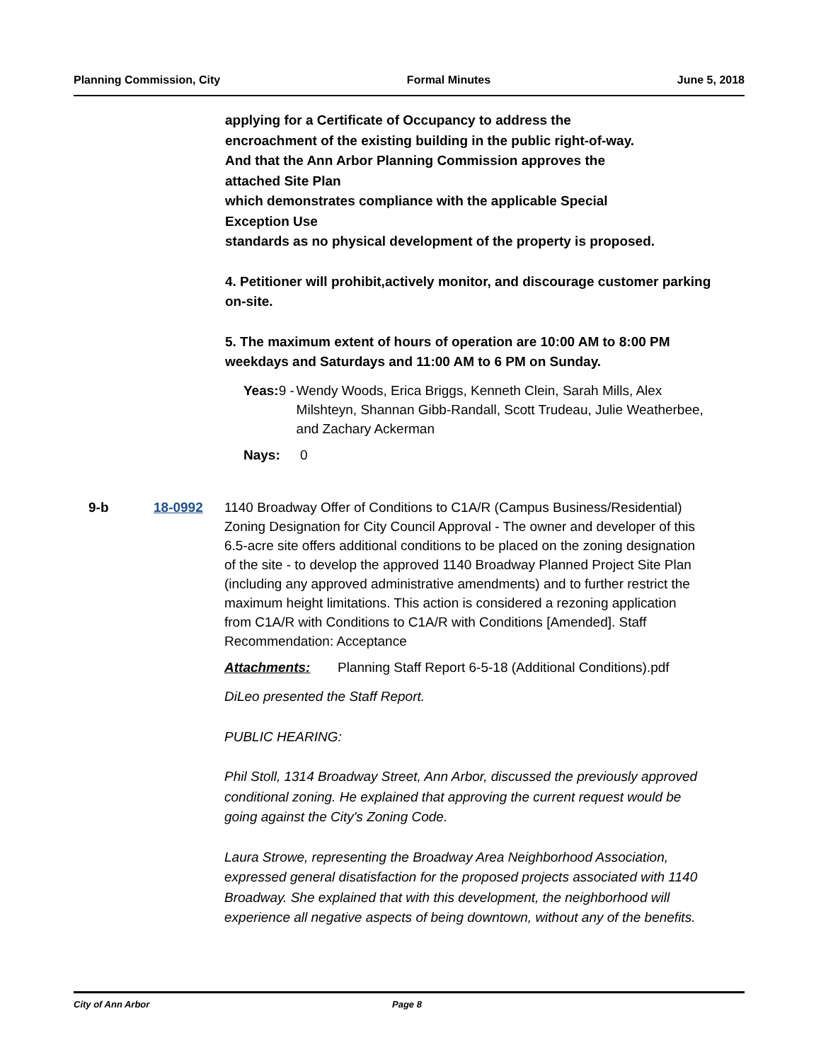Planning Commission, City Formal Minutes June 5, 2018
applying for a Certificate of Occupancy to address the
encroachment of the existing building in the public right-of-way.
And that the Ann Arbor Planning Commission approves the
attached Site Plan
which demonstrates compliance with the applicable Special
Exception Use
standards as no physical development of the property is proposed.
4. Petitioner will prohibit,actively monitor, and discourage customer parking on-site.
5. The maximum extent of hours of operation are 10:00 AM to 8:00 PM weekdays and Saturdays and 11:00 AM to 6 PM on Sunday.
Yeas: 9 - Wendy Woods, Erica Briggs, Kenneth Clein, Sarah Mills, Alex Milshteyn, Shannan Gibb-Randall, Scott Trudeau, Julie Weatherbee, and Zachary Ackerman
Nays: 0
9-b 18-0992 1140 Broadway Offer of Conditions to C1A/R (Campus Business/Residential) Zoning Designation for City Council Approval - The owner and developer of this 6.5-acre site offers additional conditions to be placed on the zoning designation of the site - to develop the approved 1140 Broadway Planned Project Site Plan (including any approved administrative amendments) and to further restrict the maximum height limitations. This action is considered a rezoning application from C1A/R with Conditions to C1A/R with Conditions [Amended]. Staff Recommendation: Acceptance
Attachments: Planning Staff Report 6-5-18 (Additional Conditions).pdf
DiLeo presented the Staff Report.
PUBLIC HEARING:
Phil Stoll, 1314 Broadway Street, Ann Arbor, discussed the previously approved conditional zoning. He explained that approving the current request would be going against the City's Zoning Code.
Laura Strowe, representing the Broadway Area Neighborhood Association, expressed general disatisfaction for the proposed projects associated with 1140 Broadway. She explained that with this development, the neighborhood will experience all negative aspects of being downtown, without any of the benefits.
City of Ann Arbor Page 8